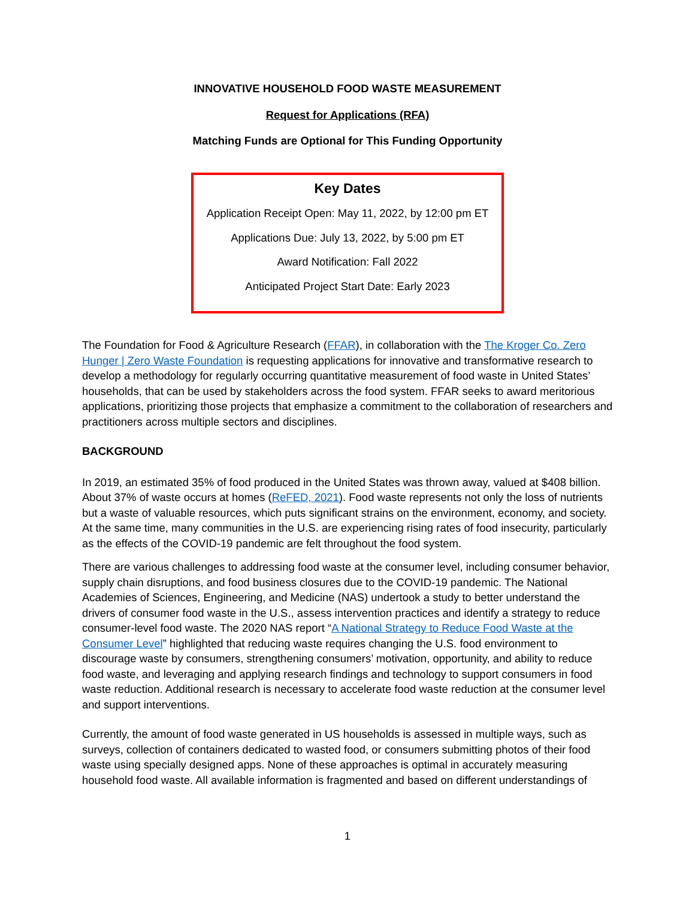INNOVATIVE HOUSEHOLD FOOD WASTE MEASUREMENT
Request for Applications (RFA)
Matching Funds are Optional for This Funding Opportunity
Key Dates
Application Receipt Open: May 11, 2022, by 12:00 pm ET
Applications Due: July 13, 2022, by 5:00 pm ET
Award Notification: Fall 2022
Anticipated Project Start Date: Early 2023
The Foundation for Food & Agriculture Research (FFAR), in collaboration with the The Kroger Co. Zero Hunger | Zero Waste Foundation is requesting applications for innovative and transformative research to develop a methodology for regularly occurring quantitative measurement of food waste in United States’ households, that can be used by stakeholders across the food system. FFAR seeks to award meritorious applications, prioritizing those projects that emphasize a commitment to the collaboration of researchers and practitioners across multiple sectors and disciplines.
BACKGROUND
In 2019, an estimated 35% of food produced in the United States was thrown away, valued at $408 billion. About 37% of waste occurs at homes (ReFED, 2021). Food waste represents not only the loss of nutrients but a waste of valuable resources, which puts significant strains on the environment, economy, and society. At the same time, many communities in the U.S. are experiencing rising rates of food insecurity, particularly as the effects of the COVID-19 pandemic are felt throughout the food system.
There are various challenges to addressing food waste at the consumer level, including consumer behavior, supply chain disruptions, and food business closures due to the COVID-19 pandemic. The National Academies of Sciences, Engineering, and Medicine (NAS) undertook a study to better understand the drivers of consumer food waste in the U.S., assess intervention practices and identify a strategy to reduce consumer-level food waste. The 2020 NAS report “A National Strategy to Reduce Food Waste at the Consumer Level” highlighted that reducing waste requires changing the U.S. food environment to discourage waste by consumers, strengthening consumers’ motivation, opportunity, and ability to reduce food waste, and leveraging and applying research findings and technology to support consumers in food waste reduction. Additional research is necessary to accelerate food waste reduction at the consumer level and support interventions.
Currently, the amount of food waste generated in US households is assessed in multiple ways, such as surveys, collection of containers dedicated to wasted food, or consumers submitting photos of their food waste using specially designed apps. None of these approaches is optimal in accurately measuring household food waste. All available information is fragmented and based on different understandings of
1